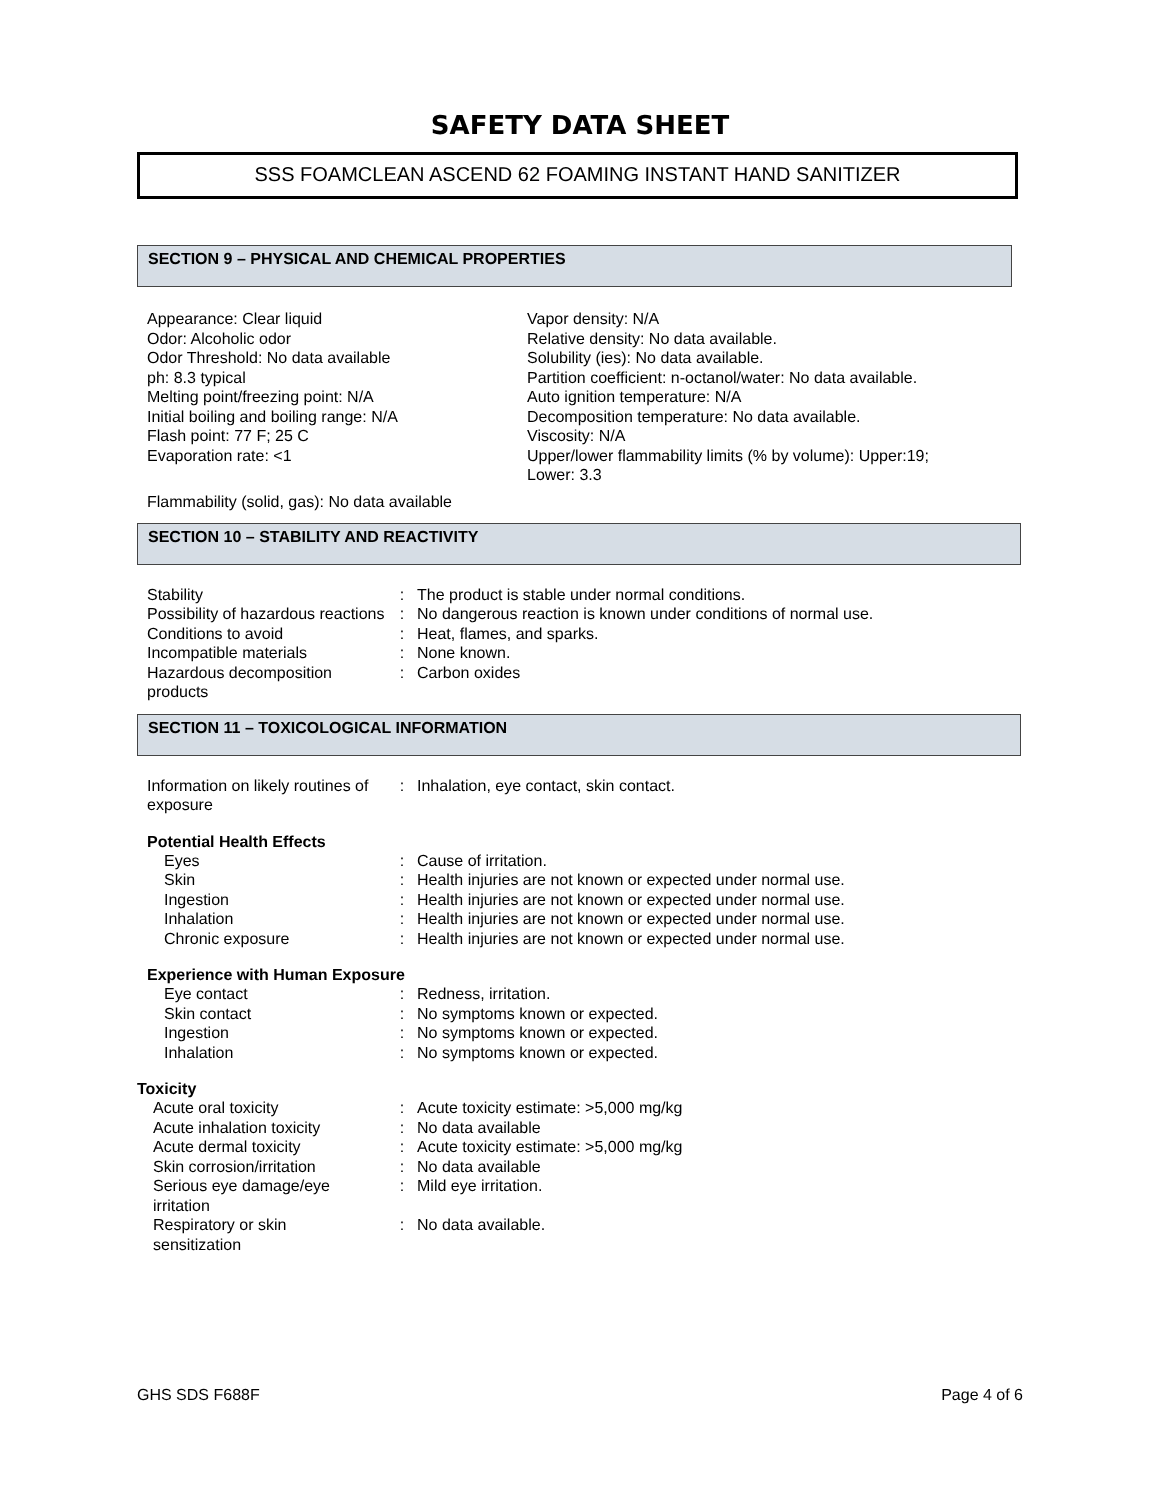SAFETY DATA SHEET
SSS FOAMCLEAN ASCEND 62 FOAMING INSTANT HAND SANITIZER
SECTION 9 – PHYSICAL AND CHEMICAL PROPERTIES
Appearance: Clear liquid
Odor: Alcoholic odor
Odor Threshold: No data available
ph: 8.3 typical
Melting point/freezing point: N/A
Initial boiling and boiling range: N/A
Flash point: 77 F; 25 C
Evaporation rate: <1
Vapor density: N/A
Relative density: No data available.
Solubility (ies): No data available.
Partition coefficient: n-octanol/water: No data available.
Auto ignition temperature: N/A
Decomposition temperature: No data available.
Viscosity: N/A
Upper/lower flammability limits (% by volume): Upper:19;
Lower: 3.3
Flammability (solid, gas): No data available
SECTION 10 – STABILITY AND REACTIVITY
| Stability | : | The product is stable under normal conditions. |
| Possibility of hazardous reactions | : | No dangerous reaction is known under conditions of normal use. |
| Conditions to avoid | : | Heat, flames, and sparks. |
| Incompatible materials | : | None known. |
| Hazardous decomposition products | : | Carbon oxides |
SECTION 11 – TOXICOLOGICAL INFORMATION
| Information on likely routines of exposure | : | Inhalation, eye contact, skin contact. |
Potential Health Effects
| Eyes | : | Cause of irritation. |
| Skin | : | Health injuries are not known or expected under normal use. |
| Ingestion | : | Health injuries are not known or expected under normal use. |
| Inhalation | : | Health injuries are not known or expected under normal use. |
| Chronic exposure | : | Health injuries are not known or expected under normal use. |
Experience with Human Exposure
| Eye contact | : | Redness, irritation. |
| Skin contact | : | No symptoms known or expected. |
| Ingestion | : | No symptoms known or expected. |
| Inhalation | : | No symptoms known or expected. |
Toxicity
| Acute oral toxicity | : | Acute toxicity estimate: >5,000 mg/kg |
| Acute inhalation toxicity | : | No data available |
| Acute dermal toxicity | : | Acute toxicity estimate: >5,000 mg/kg |
| Skin corrosion/irritation | : | No data available |
| Serious eye damage/eye irritation | : | Mild eye irritation. |
| Respiratory or skin sensitization | : | No data available. |
GHS SDS F688F Page 4 of 6